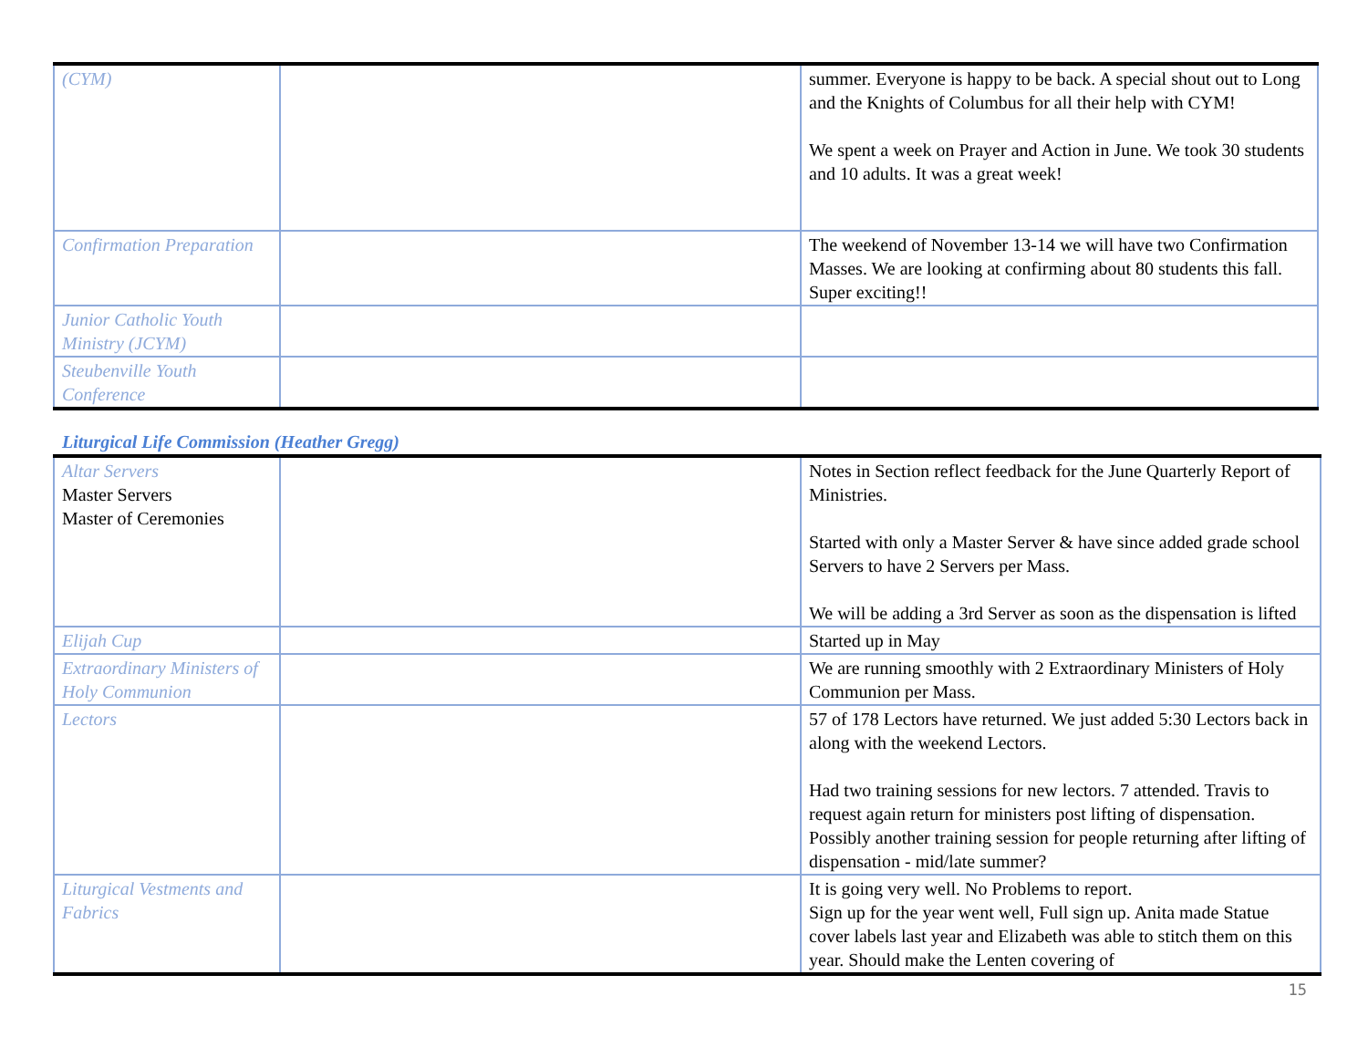| (CYM) | | summer. Everyone is happy to be back. A special shout out to Long and the Knights of Columbus for all their help with CYM! We spent a week on Prayer and Action in June. We took 30 students and 10 adults. It was a great week! |
| Confirmation Preparation | | The weekend of November 13-14 we will have two Confirmation Masses. We are looking at confirming about 80 students this fall. Super exciting!! |
| Junior Catholic Youth Ministry (JCYM) | | |
| Steubenville Youth Conference | | |
Liturgical Life Commission (Heather Gregg)
| Altar Servers Master Servers Master of Ceremonies | | Notes in Section reflect feedback for the June Quarterly Report of Ministries. Started with only a Master Server & have since added grade school Servers to have 2 Servers per Mass. We will be adding a 3rd Server as soon as the dispensation is lifted |
| Elijah Cup | | Started up in May |
| Extraordinary Ministers of Holy Communion | | We are running smoothly with 2 Extraordinary Ministers of Holy Communion per Mass. |
| Lectors | | 57 of 178 Lectors have returned. We just added 5:30 Lectors back in along with the weekend Lectors. Had two training sessions for new lectors. 7 attended. Travis to request again return for ministers post lifting of dispensation. Possibly another training session for people returning after lifting of dispensation - mid/late summer? |
| Liturgical Vestments and Fabrics | | It is going very well. No Problems to report. Sign up for the year went well, Full sign up. Anita made Statue cover labels last year and Elizabeth was able to stitch them on this year. Should make the Lenten covering of |
15